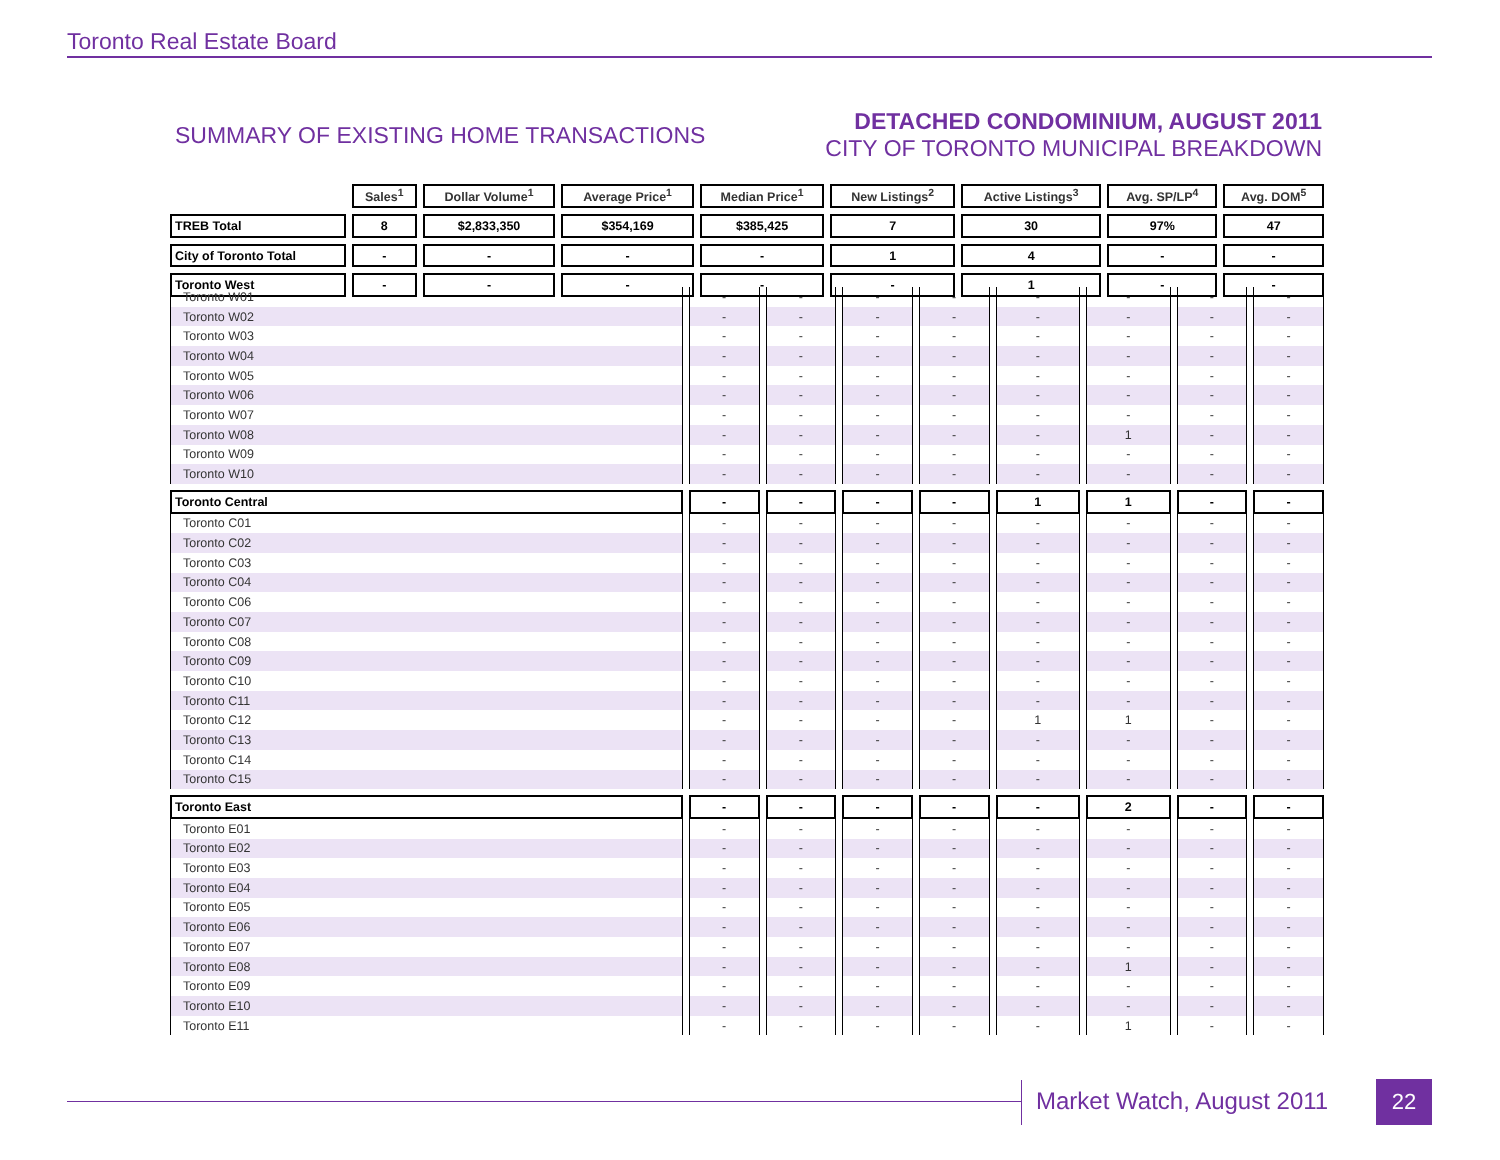Toronto Real Estate Board
SUMMARY OF EXISTING HOME TRANSACTIONS
DETACHED CONDOMINIUM, AUGUST 2011
CITY OF TORONTO MUNICIPAL BREAKDOWN
| | Sales<sup>1</sup> | Dollar Volume<sup>1</sup> | Average Price<sup>1</sup> | Median Price<sup>1</sup> | New Listings<sup>2</sup> | Active Listings<sup>3</sup> | Avg. SP/LP<sup>4</sup> | Avg. DOM<sup>5</sup> |
| --- | --- | --- | --- | --- | --- | --- | --- | --- |
| TREB Total | 8 | $2,833,350 | $354,169 | $385,425 | 7 | 30 | 97% | 47 |
| City of Toronto Total | - | - | - | - | 1 | 4 | - | - |
| Toronto West | - | - | - | - | - | 1 | - | - |
| Toronto W01 | - | - | - | - | - | - | - | - |
| Toronto W02 | - | - | - | - | - | - | - | - |
| Toronto W03 | - | - | - | - | - | - | - | - |
| Toronto W04 | - | - | - | - | - | - | - | - |
| Toronto W05 | - | - | - | - | - | - | - | - |
| Toronto W06 | - | - | - | - | - | - | - | - |
| Toronto W07 | - | - | - | - | - | - | - | - |
| Toronto W08 | - | - | - | - | - | 1 | - | - |
| Toronto W09 | - | - | - | - | - | - | - | - |
| Toronto W10 | - | - | - | - | - | - | - | - |
| Toronto Central | - | - | - | - | 1 | 1 | - | - |
| Toronto C01 | - | - | - | - | - | - | - | - |
| Toronto C02 | - | - | - | - | - | - | - | - |
| Toronto C03 | - | - | - | - | - | - | - | - |
| Toronto C04 | - | - | - | - | - | - | - | - |
| Toronto C06 | - | - | - | - | - | - | - | - |
| Toronto C07 | - | - | - | - | - | - | - | - |
| Toronto C08 | - | - | - | - | - | - | - | - |
| Toronto C09 | - | - | - | - | - | - | - | - |
| Toronto C10 | - | - | - | - | - | - | - | - |
| Toronto C11 | - | - | - | - | - | - | - | - |
| Toronto C12 | - | - | - | - | 1 | 1 | - | - |
| Toronto C13 | - | - | - | - | - | - | - | - |
| Toronto C14 | - | - | - | - | - | - | - | - |
| Toronto C15 | - | - | - | - | - | - | - | - |
| Toronto East | - | - | - | - | - | 2 | - | - |
| Toronto E01 | - | - | - | - | - | - | - | - |
| Toronto E02 | - | - | - | - | - | - | - | - |
| Toronto E03 | - | - | - | - | - | - | - | - |
| Toronto E04 | - | - | - | - | - | - | - | - |
| Toronto E05 | - | - | - | - | - | - | - | - |
| Toronto E06 | - | - | - | - | - | - | - | - |
| Toronto E07 | - | - | - | - | - | - | - | - |
| Toronto E08 | - | - | - | - | - | 1 | - | - |
| Toronto E09 | - | - | - | - | - | - | - | - |
| Toronto E10 | - | - | - | - | - | - | - | - |
| Toronto E11 | - | - | - | - | - | 1 | - | - |
Market Watch, August 2011 22